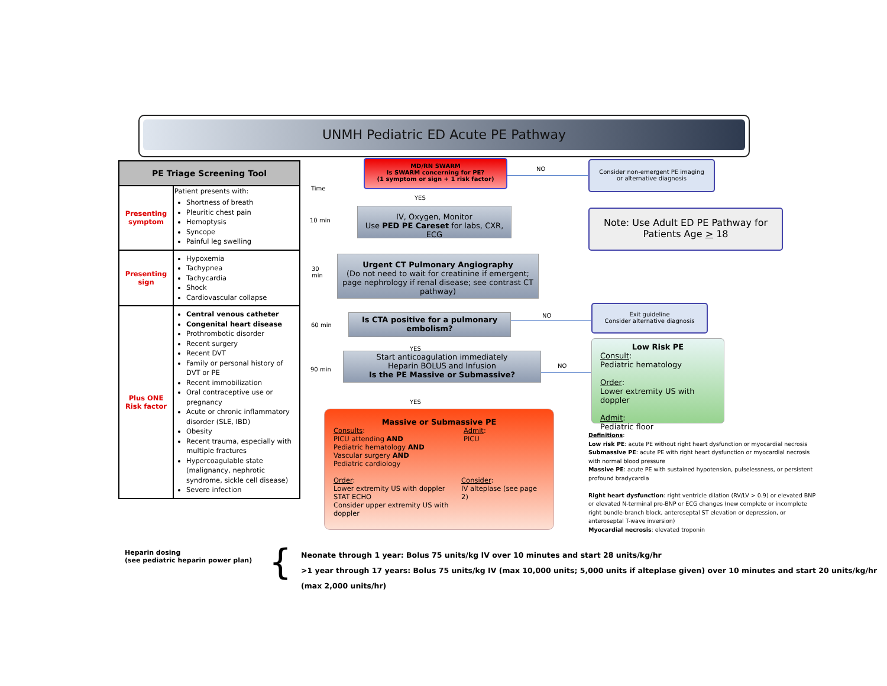UNMH Pediatric ED Acute PE Pathway
| PE Triage Screening Tool | |
| --- | --- |
| Presenting symptom | Patient presents with: Shortness of breath Pleuritic chest pain Hemoptysis Syncope Painful leg swelling |
| Presenting sign | Hypoxemia Tachypnea Tachycardia Shock Cardiovascular collapse |
| Plus ONE Risk factor | Central venous catheter Congenital heart disease Prothrombotic disorder Recent surgery Recent DVT Family or personal history of DVT or PE Recent immobilization Oral contraceptive use or pregnancy Acute or chronic inflammatory disorder (SLE, IBD) Obesity Recent trauma, especially with multiple fractures Hypercoagulable state (malignancy, nephrotic syndrome, sickle cell disease) Severe infection |
Time
10 min
30
min
60 min
90 min
MD/RN SWARM
Is SWARM concerning for PE?
(1 symptom or sign + 1 risk factor)
NO
Consider non-emergent PE imaging
or alternative diagnosis
YES
IV, Oxygen, Monitor
Use PED PE Careset for labs, CXR, ECG
Note: Use Adult ED PE Pathway for
Patients Age > 18
Urgent CT Pulmonary Angiography
(Do not need to wait for creatinine if emergent; page nephrology if renal disease; see contrast CT pathway)
Is CTA positive for a pulmonary embolism?
NO
Exit guideline
Consider alternative diagnosis
YES
Start anticoagulation immediately
Heparin BOLUS and Infusion
Is the PE Massive or Submassive?
NO
Low Risk PE
Consult:
Pediatric hematology
Order:
Lower extremity US with doppler
Admit:
Pediatric floor
YES
Massive or Submassive PE
Consults:
PICU attending AND
Pediatric hematology AND
Vascular surgery AND
Pediatric cardiology
Admit:
PICU
Order:
Lower extremity US with doppler
STAT ECHO
Consider upper extremity US with doppler
Consider:
IV alteplase (see page 2)
Definitions:
Low risk PE: acute PE without right heart dysfunction or myocardial necrosis
Submassive PE: acute PE with right heart dysfunction or myocardial necrosis with normal blood pressure
Massive PE: acute PE with sustained hypotension, pulselessness, or persistent profound bradycardia
Right heart dysfunction: right ventricle dilation (RV/LV > 0.9) or elevated BNP or elevated N-terminal pro-BNP or ECG changes (new complete or incomplete right bundle-branch block, anteroseptal ST elevation or depression, or anteroseptal T-wave inversion)
Myocardial necrosis: elevated troponin
Heparin dosing
(see pediatric heparin power plan)
{
Neonate through 1 year: Bolus 75 units/kg IV over 10 minutes and start 28 units/kg/hr
>1 year through 17 years: Bolus 75 units/kg IV (max 10,000 units; 5,000 units if alteplase given) over 10 minutes and start 20 units/kg/hr (max 2,000 units/hr)